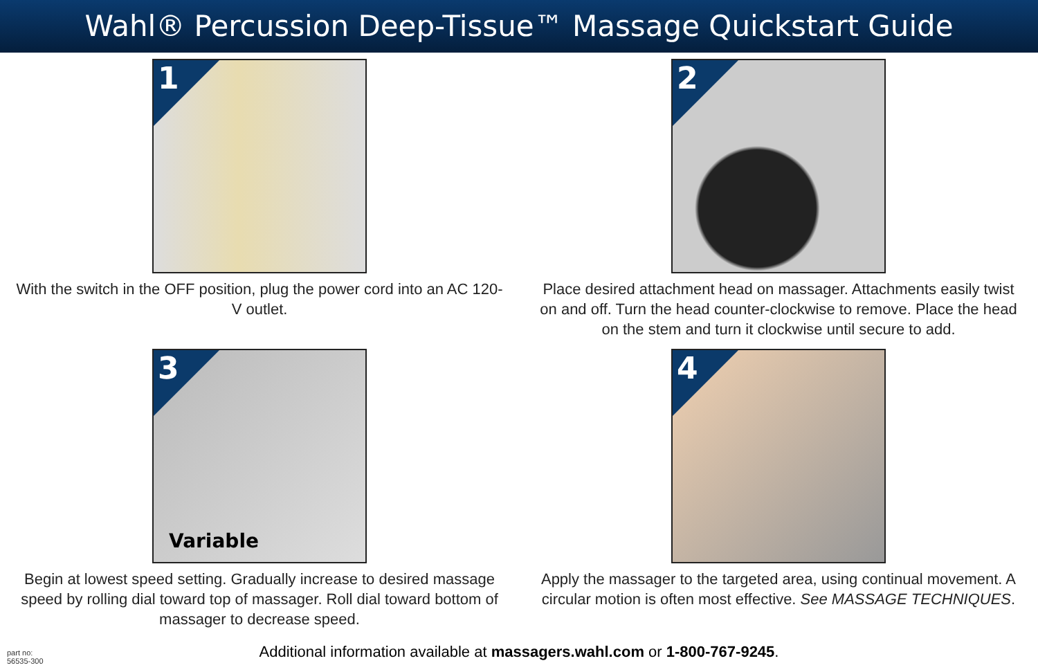Wahl® Percussion Deep-Tissue™ Massage Quickstart Guide
1
With the switch in the OFF position, plug the power cord into an AC 120-V outlet.
2
Place desired attachment head on massager. Attachments easily twist on and off. Turn the head counter-clockwise to remove. Place the head on the stem and turn it clockwise until secure to add.
3
Variable
Begin at lowest speed setting. Gradually increase to desired massage speed by rolling dial toward top of massager. Roll dial toward bottom of massager to decrease speed.
4
Apply the massager to the targeted area, using continual movement. A circular motion is often most effective. See MASSAGE TECHNIQUES.
part no:
56535-300
Additional information available at massagers.wahl.com or 1-800-767-9245.